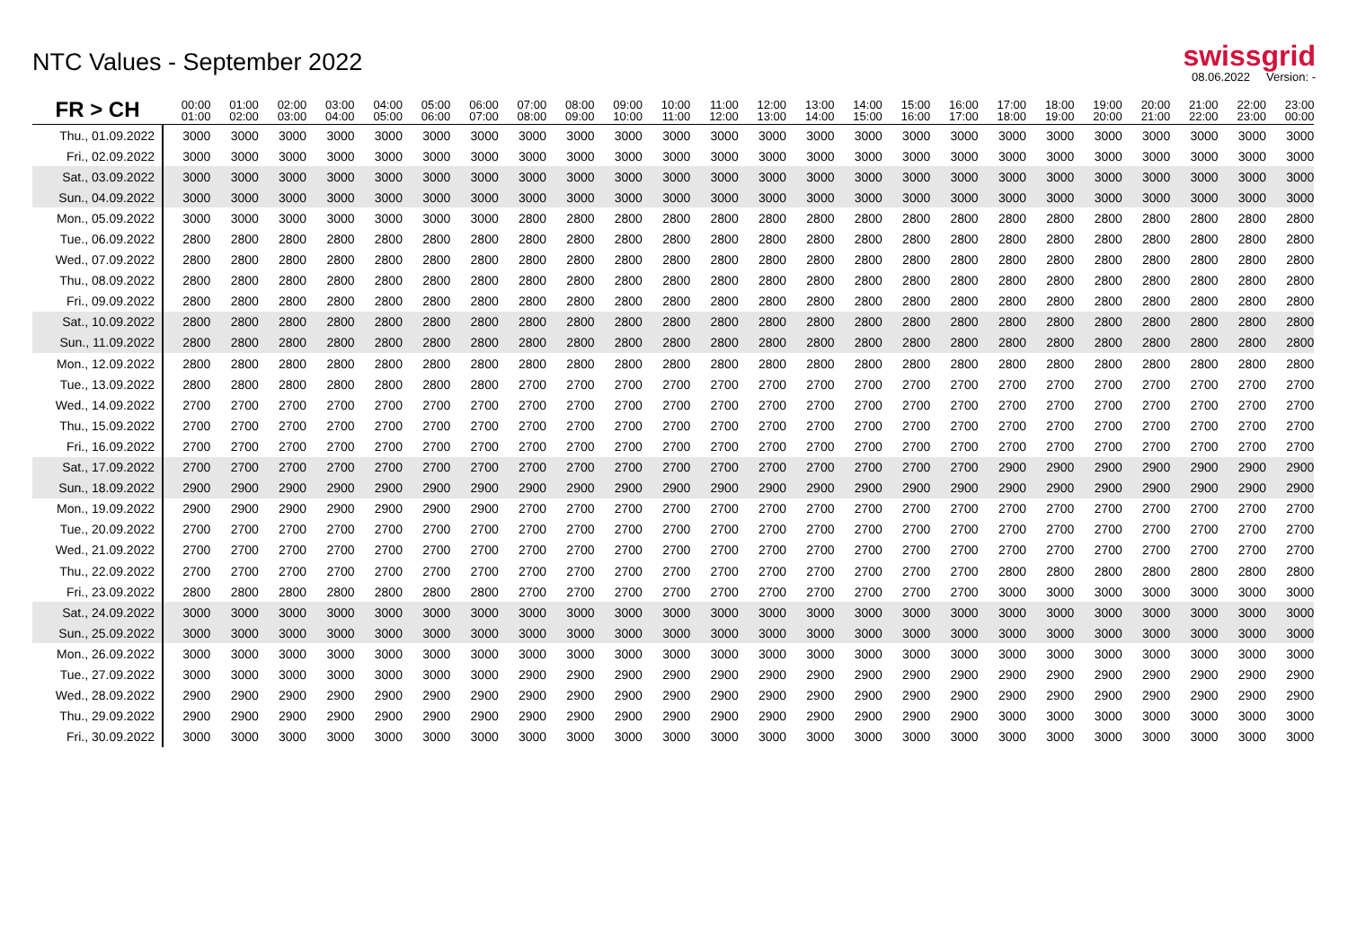NTC Values - September 2022
swissgrid
08.06.2022 Version: -
| FR > CH | 00:00 01:00 | 01:00 02:00 | 02:00 03:00 | 03:00 04:00 | 04:00 05:00 | 05:00 06:00 | 06:00 07:00 | 07:00 08:00 | 08:00 09:00 | 09:00 10:00 | 10:00 11:00 | 11:00 12:00 | 12:00 13:00 | 13:00 14:00 | 14:00 15:00 | 15:00 16:00 | 16:00 17:00 | 17:00 18:00 | 18:00 19:00 | 19:00 20:00 | 20:00 21:00 | 21:00 22:00 | 22:00 23:00 | 23:00 00:00 |
| --- | --- | --- | --- | --- | --- | --- | --- | --- | --- | --- | --- | --- | --- | --- | --- | --- | --- | --- | --- | --- | --- | --- | --- | --- |
| Thu., 01.09.2022 | 3000 | 3000 | 3000 | 3000 | 3000 | 3000 | 3000 | 3000 | 3000 | 3000 | 3000 | 3000 | 3000 | 3000 | 3000 | 3000 | 3000 | 3000 | 3000 | 3000 | 3000 | 3000 | 3000 | 3000 |
| Fri., 02.09.2022 | 3000 | 3000 | 3000 | 3000 | 3000 | 3000 | 3000 | 3000 | 3000 | 3000 | 3000 | 3000 | 3000 | 3000 | 3000 | 3000 | 3000 | 3000 | 3000 | 3000 | 3000 | 3000 | 3000 | 3000 |
| Sat., 03.09.2022 | 3000 | 3000 | 3000 | 3000 | 3000 | 3000 | 3000 | 3000 | 3000 | 3000 | 3000 | 3000 | 3000 | 3000 | 3000 | 3000 | 3000 | 3000 | 3000 | 3000 | 3000 | 3000 | 3000 | 3000 |
| Sun., 04.09.2022 | 3000 | 3000 | 3000 | 3000 | 3000 | 3000 | 3000 | 3000 | 3000 | 3000 | 3000 | 3000 | 3000 | 3000 | 3000 | 3000 | 3000 | 3000 | 3000 | 3000 | 3000 | 3000 | 3000 | 3000 |
| Mon., 05.09.2022 | 3000 | 3000 | 3000 | 3000 | 3000 | 3000 | 3000 | 2800 | 2800 | 2800 | 2800 | 2800 | 2800 | 2800 | 2800 | 2800 | 2800 | 2800 | 2800 | 2800 | 2800 | 2800 | 2800 | 2800 |
| Tue., 06.09.2022 | 2800 | 2800 | 2800 | 2800 | 2800 | 2800 | 2800 | 2800 | 2800 | 2800 | 2800 | 2800 | 2800 | 2800 | 2800 | 2800 | 2800 | 2800 | 2800 | 2800 | 2800 | 2800 | 2800 | 2800 |
| Wed., 07.09.2022 | 2800 | 2800 | 2800 | 2800 | 2800 | 2800 | 2800 | 2800 | 2800 | 2800 | 2800 | 2800 | 2800 | 2800 | 2800 | 2800 | 2800 | 2800 | 2800 | 2800 | 2800 | 2800 | 2800 | 2800 |
| Thu., 08.09.2022 | 2800 | 2800 | 2800 | 2800 | 2800 | 2800 | 2800 | 2800 | 2800 | 2800 | 2800 | 2800 | 2800 | 2800 | 2800 | 2800 | 2800 | 2800 | 2800 | 2800 | 2800 | 2800 | 2800 | 2800 |
| Fri., 09.09.2022 | 2800 | 2800 | 2800 | 2800 | 2800 | 2800 | 2800 | 2800 | 2800 | 2800 | 2800 | 2800 | 2800 | 2800 | 2800 | 2800 | 2800 | 2800 | 2800 | 2800 | 2800 | 2800 | 2800 | 2800 |
| Sat., 10.09.2022 | 2800 | 2800 | 2800 | 2800 | 2800 | 2800 | 2800 | 2800 | 2800 | 2800 | 2800 | 2800 | 2800 | 2800 | 2800 | 2800 | 2800 | 2800 | 2800 | 2800 | 2800 | 2800 | 2800 | 2800 |
| Sun., 11.09.2022 | 2800 | 2800 | 2800 | 2800 | 2800 | 2800 | 2800 | 2800 | 2800 | 2800 | 2800 | 2800 | 2800 | 2800 | 2800 | 2800 | 2800 | 2800 | 2800 | 2800 | 2800 | 2800 | 2800 | 2800 |
| Mon., 12.09.2022 | 2800 | 2800 | 2800 | 2800 | 2800 | 2800 | 2800 | 2800 | 2800 | 2800 | 2800 | 2800 | 2800 | 2800 | 2800 | 2800 | 2800 | 2800 | 2800 | 2800 | 2800 | 2800 | 2800 | 2800 |
| Tue., 13.09.2022 | 2800 | 2800 | 2800 | 2800 | 2800 | 2800 | 2800 | 2700 | 2700 | 2700 | 2700 | 2700 | 2700 | 2700 | 2700 | 2700 | 2700 | 2700 | 2700 | 2700 | 2700 | 2700 | 2700 | 2700 |
| Wed., 14.09.2022 | 2700 | 2700 | 2700 | 2700 | 2700 | 2700 | 2700 | 2700 | 2700 | 2700 | 2700 | 2700 | 2700 | 2700 | 2700 | 2700 | 2700 | 2700 | 2700 | 2700 | 2700 | 2700 | 2700 | 2700 |
| Thu., 15.09.2022 | 2700 | 2700 | 2700 | 2700 | 2700 | 2700 | 2700 | 2700 | 2700 | 2700 | 2700 | 2700 | 2700 | 2700 | 2700 | 2700 | 2700 | 2700 | 2700 | 2700 | 2700 | 2700 | 2700 | 2700 |
| Fri., 16.09.2022 | 2700 | 2700 | 2700 | 2700 | 2700 | 2700 | 2700 | 2700 | 2700 | 2700 | 2700 | 2700 | 2700 | 2700 | 2700 | 2700 | 2700 | 2700 | 2700 | 2700 | 2700 | 2700 | 2700 | 2700 |
| Sat., 17.09.2022 | 2700 | 2700 | 2700 | 2700 | 2700 | 2700 | 2700 | 2700 | 2700 | 2700 | 2700 | 2700 | 2700 | 2700 | 2700 | 2700 | 2700 | 2900 | 2900 | 2900 | 2900 | 2900 | 2900 | 2900 |
| Sun., 18.09.2022 | 2900 | 2900 | 2900 | 2900 | 2900 | 2900 | 2900 | 2900 | 2900 | 2900 | 2900 | 2900 | 2900 | 2900 | 2900 | 2900 | 2900 | 2900 | 2900 | 2900 | 2900 | 2900 | 2900 | 2900 |
| Mon., 19.09.2022 | 2900 | 2900 | 2900 | 2900 | 2900 | 2900 | 2900 | 2700 | 2700 | 2700 | 2700 | 2700 | 2700 | 2700 | 2700 | 2700 | 2700 | 2700 | 2700 | 2700 | 2700 | 2700 | 2700 | 2700 |
| Tue., 20.09.2022 | 2700 | 2700 | 2700 | 2700 | 2700 | 2700 | 2700 | 2700 | 2700 | 2700 | 2700 | 2700 | 2700 | 2700 | 2700 | 2700 | 2700 | 2700 | 2700 | 2700 | 2700 | 2700 | 2700 | 2700 |
| Wed., 21.09.2022 | 2700 | 2700 | 2700 | 2700 | 2700 | 2700 | 2700 | 2700 | 2700 | 2700 | 2700 | 2700 | 2700 | 2700 | 2700 | 2700 | 2700 | 2700 | 2700 | 2700 | 2700 | 2700 | 2700 | 2700 |
| Thu., 22.09.2022 | 2700 | 2700 | 2700 | 2700 | 2700 | 2700 | 2700 | 2700 | 2700 | 2700 | 2700 | 2700 | 2700 | 2700 | 2700 | 2700 | 2700 | 2800 | 2800 | 2800 | 2800 | 2800 | 2800 | 2800 |
| Fri., 23.09.2022 | 2800 | 2800 | 2800 | 2800 | 2800 | 2800 | 2800 | 2700 | 2700 | 2700 | 2700 | 2700 | 2700 | 2700 | 2700 | 2700 | 2700 | 3000 | 3000 | 3000 | 3000 | 3000 | 3000 | 3000 |
| Sat., 24.09.2022 | 3000 | 3000 | 3000 | 3000 | 3000 | 3000 | 3000 | 3000 | 3000 | 3000 | 3000 | 3000 | 3000 | 3000 | 3000 | 3000 | 3000 | 3000 | 3000 | 3000 | 3000 | 3000 | 3000 | 3000 |
| Sun., 25.09.2022 | 3000 | 3000 | 3000 | 3000 | 3000 | 3000 | 3000 | 3000 | 3000 | 3000 | 3000 | 3000 | 3000 | 3000 | 3000 | 3000 | 3000 | 3000 | 3000 | 3000 | 3000 | 3000 | 3000 | 3000 |
| Mon., 26.09.2022 | 3000 | 3000 | 3000 | 3000 | 3000 | 3000 | 3000 | 3000 | 3000 | 3000 | 3000 | 3000 | 3000 | 3000 | 3000 | 3000 | 3000 | 3000 | 3000 | 3000 | 3000 | 3000 | 3000 | 3000 |
| Tue., 27.09.2022 | 3000 | 3000 | 3000 | 3000 | 3000 | 3000 | 3000 | 2900 | 2900 | 2900 | 2900 | 2900 | 2900 | 2900 | 2900 | 2900 | 2900 | 2900 | 2900 | 2900 | 2900 | 2900 | 2900 | 2900 |
| Wed., 28.09.2022 | 2900 | 2900 | 2900 | 2900 | 2900 | 2900 | 2900 | 2900 | 2900 | 2900 | 2900 | 2900 | 2900 | 2900 | 2900 | 2900 | 2900 | 2900 | 2900 | 2900 | 2900 | 2900 | 2900 | 2900 |
| Thu., 29.09.2022 | 2900 | 2900 | 2900 | 2900 | 2900 | 2900 | 2900 | 2900 | 2900 | 2900 | 2900 | 2900 | 2900 | 2900 | 2900 | 2900 | 2900 | 3000 | 3000 | 3000 | 3000 | 3000 | 3000 | 3000 |
| Fri., 30.09.2022 | 3000 | 3000 | 3000 | 3000 | 3000 | 3000 | 3000 | 3000 | 3000 | 3000 | 3000 | 3000 | 3000 | 3000 | 3000 | 3000 | 3000 | 3000 | 3000 | 3000 | 3000 | 3000 | 3000 | 3000 |